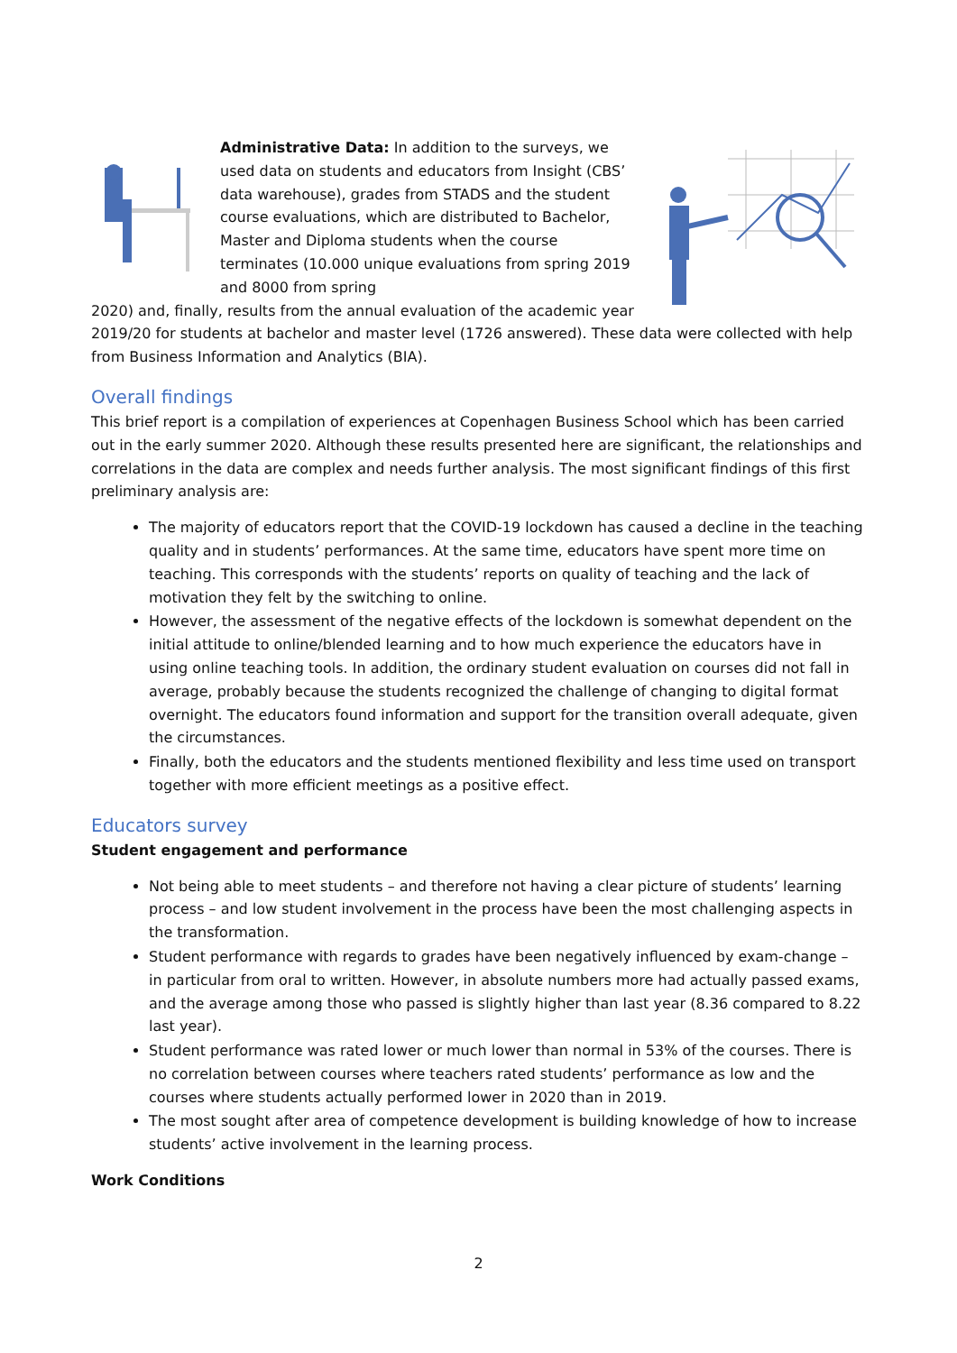Administrative Data: In addition to the surveys, we used data on students and educators from Insight (CBS’ data warehouse), grades from STADS and the student course evaluations, which are distributed to Bachelor, Master and Diploma students when the course terminates (10.000 unique evaluations from spring 2019 and 8000 from spring
2020) and, finally, results from the annual evaluation of the academic year 2019/20 for students at bachelor and master level (1726 answered). These data were collected with help from Business Information and Analytics (BIA).
Overall findings
This brief report is a compilation of experiences at Copenhagen Business School which has been carried out in the early summer 2020. Although these results presented here are significant, the relationships and correlations in the data are complex and needs further analysis. The most significant findings of this first preliminary analysis are:
The majority of educators report that the COVID-19 lockdown has caused a decline in the teaching quality and in students’ performances. At the same time, educators have spent more time on teaching. This corresponds with the students’ reports on quality of teaching and the lack of motivation they felt by the switching to online.
However, the assessment of the negative effects of the lockdown is somewhat dependent on the initial attitude to online/blended learning and to how much experience the educators have in using online teaching tools. In addition, the ordinary student evaluation on courses did not fall in average, probably because the students recognized the challenge of changing to digital format overnight. The educators found information and support for the transition overall adequate, given the circumstances.
Finally, both the educators and the students mentioned flexibility and less time used on transport together with more efficient meetings as a positive effect.
Educators survey
Student engagement and performance
Not being able to meet students – and therefore not having a clear picture of students’ learning process – and low student involvement in the process have been the most challenging aspects in the transformation.
Student performance with regards to grades have been negatively influenced by exam-change – in particular from oral to written. However, in absolute numbers more had actually passed exams, and the average among those who passed is slightly higher than last year (8.36 compared to 8.22 last year).
Student performance was rated lower or much lower than normal in 53% of the courses. There is no correlation between courses where teachers rated students’ performance as low and the courses where students actually performed lower in 2020 than in 2019.
The most sought after area of competence development is building knowledge of how to increase students’ active involvement in the learning process.
Work Conditions
2